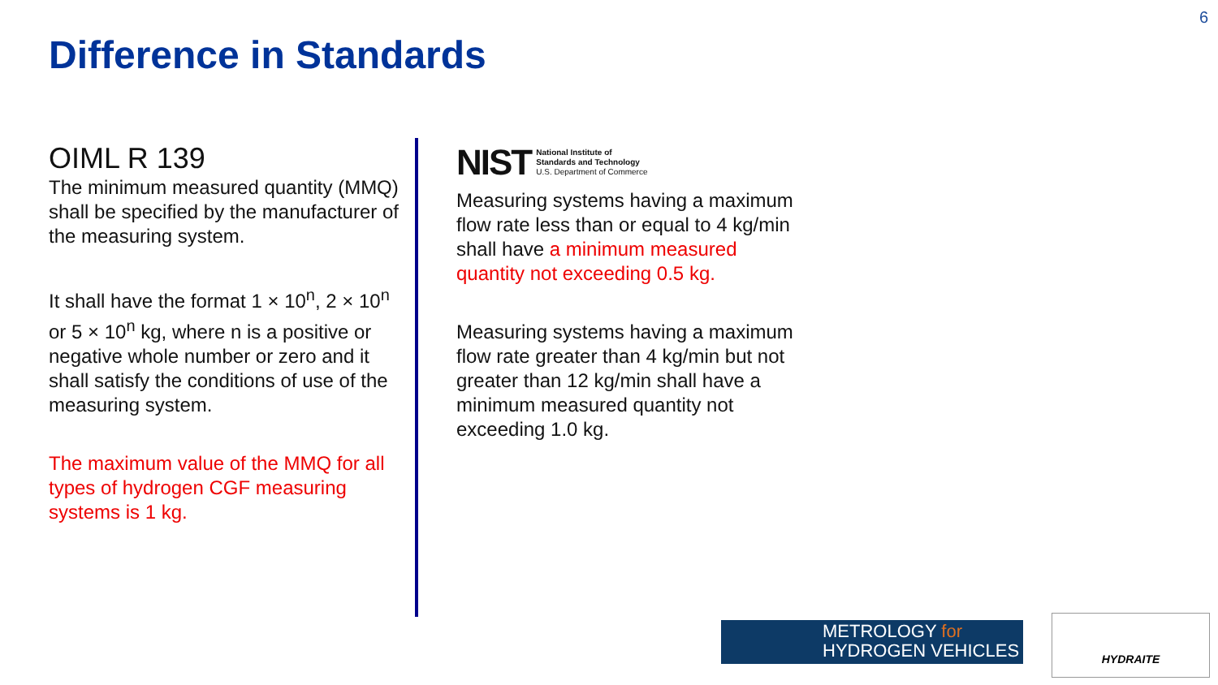6
Difference in Standards
OIML R 139
The minimum measured quantity (MMQ) shall be specified by the manufacturer of the measuring system.
It shall have the format 1 × 10<sup>n</sup>, 2 × 10<sup>n</sup> or 5 × 10<sup>n</sup> kg, where n is a positive or negative whole number or zero and it shall satisfy the conditions of use of the measuring system.
The maximum value of the MMQ for all types of hydrogen CGF measuring systems is 1 kg.
NIST National Institute of
Standards and Technology
U.S. Department of Commerce
Measuring systems having a maximum flow rate less than or equal to 4 kg/min shall have a minimum measured quantity not exceeding 0.5 kg.
Measuring systems having a maximum flow rate greater than 4 kg/min but not greater than 12 kg/min shall have a minimum measured quantity not exceeding 1.0 kg.
METROLOGY for
HYDROGEN VEHICLES
HYDRAITE